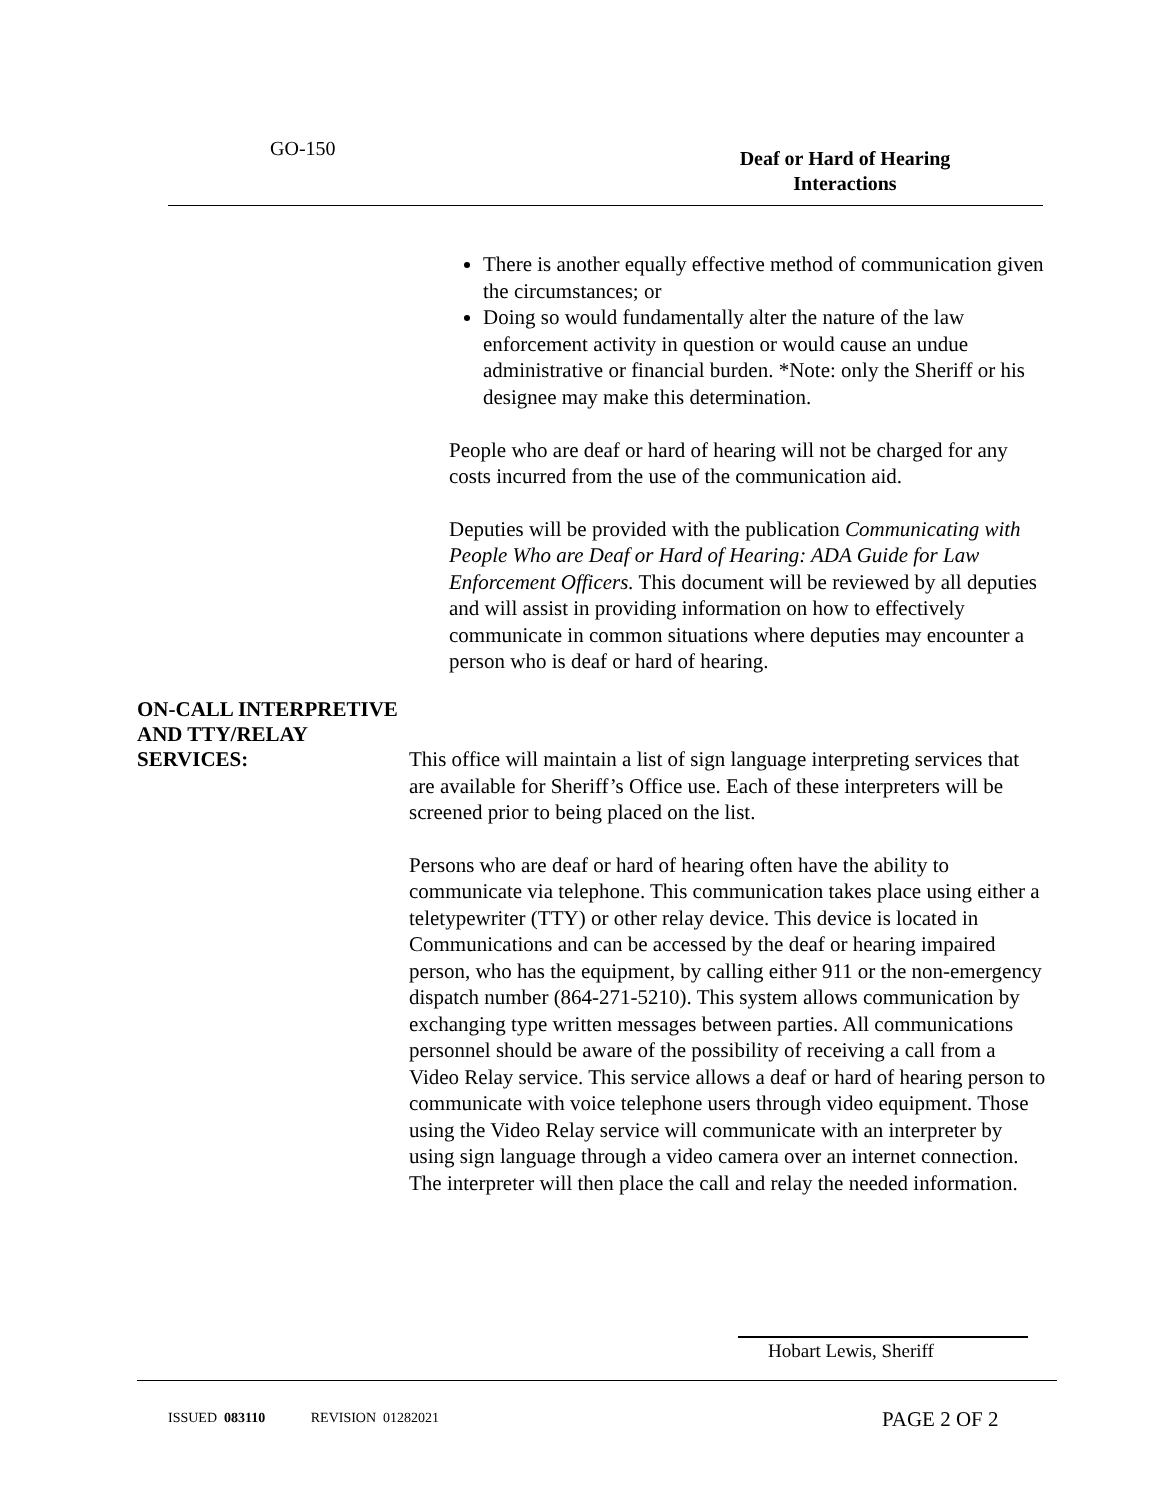GO-150
Deaf or Hard of Hearing Interactions
There is another equally effective method of communication given the circumstances; or
Doing so would fundamentally alter the nature of the law enforcement activity in question or would cause an undue administrative or financial burden. *Note: only the Sheriff or his designee may make this determination.
People who are deaf or hard of hearing will not be charged for any costs incurred from the use of the communication aid.
Deputies will be provided with the publication Communicating with People Who are Deaf or Hard of Hearing: ADA Guide for Law Enforcement Officers. This document will be reviewed by all deputies and will assist in providing information on how to effectively communicate in common situations where deputies may encounter a person who is deaf or hard of hearing.
ON-CALL INTERPRETIVE
AND TTY/RELAY
SERVICES:
This office will maintain a list of sign language interpreting services that are available for Sheriff’s Office use. Each of these interpreters will be screened prior to being placed on the list.
Persons who are deaf or hard of hearing often have the ability to communicate via telephone. This communication takes place using either a teletypewriter (TTY) or other relay device. This device is located in Communications and can be accessed by the deaf or hearing impaired person, who has the equipment, by calling either 911 or the non-emergency dispatch number (864-271-5210). This system allows communication by exchanging type written messages between parties. All communications personnel should be aware of the possibility of receiving a call from a Video Relay service. This service allows a deaf or hard of hearing person to communicate with voice telephone users through video equipment. Those using the Video Relay service will communicate with an interpreter by using sign language through a video camera over an internet connection. The interpreter will then place the call and relay the needed information.
Hobart Lewis, Sheriff
ISSUED 083110 REVISION 01282021
PAGE 2 OF 2